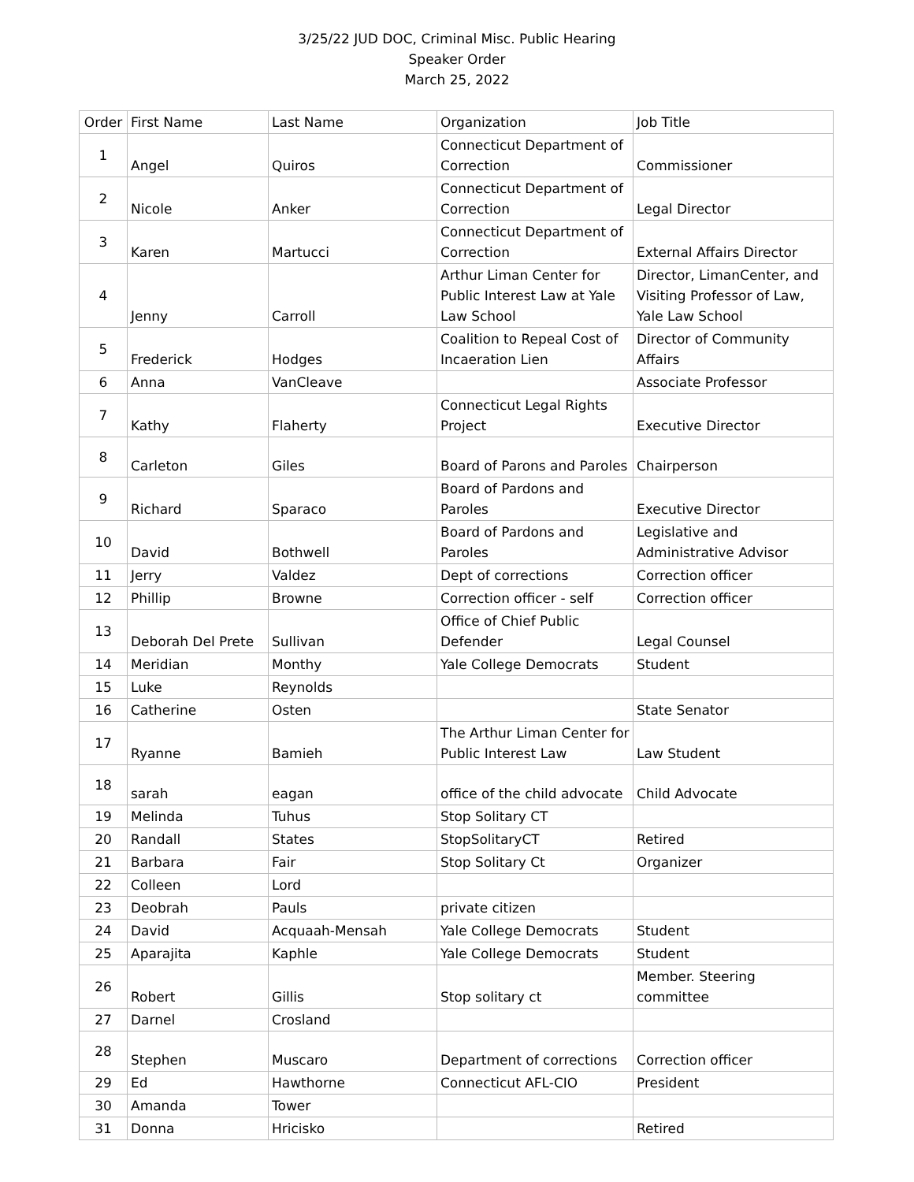3/25/22 JUD DOC, Criminal Misc. Public Hearing
Speaker Order
March 25, 2022
| Order | First Name | Last Name | Organization | Job Title |
| 1 | Angel | Quiros | Connecticut Department of Correction | Commissioner |
| 2 | Nicole | Anker | Connecticut Department of Correction | Legal Director |
| 3 | Karen | Martucci | Connecticut Department of Correction | External Affairs Director |
| 4 | Jenny | Carroll | Arthur Liman Center for Public Interest Law at Yale Law School | Director, LimanCenter, and Visiting Professor of Law, Yale Law School |
| 5 | Frederick | Hodges | Coalition to Repeal Cost of Incaeration Lien | Director of Community Affairs |
| 6 | Anna | VanCleave | | Associate Professor |
| 7 | Kathy | Flaherty | Connecticut Legal Rights Project | Executive Director |
| 8 | Carleton | Giles | Board of Parons and Paroles | Chairperson |
| 9 | Richard | Sparaco | Board of Pardons and Paroles | Executive Director |
| 10 | David | Bothwell | Board of Pardons and Paroles | Legislative and Administrative Advisor |
| 11 | Jerry | Valdez | Dept of corrections | Correction officer |
| 12 | Phillip | Browne | Correction officer - self | Correction officer |
| 13 | Deborah Del Prete | Sullivan | Office of Chief Public Defender | Legal Counsel |
| 14 | Meridian | Monthy | Yale College Democrats | Student |
| 15 | Luke | Reynolds | | |
| 16 | Catherine | Osten | | State Senator |
| 17 | Ryanne | Bamieh | The Arthur Liman Center for Public Interest Law | Law Student |
| 18 | sarah | eagan | office of the child advocate | Child Advocate |
| 19 | Melinda | Tuhus | Stop Solitary CT | |
| 20 | Randall | States | StopSolitaryCT | Retired |
| 21 | Barbara | Fair | Stop Solitary Ct | Organizer |
| 22 | Colleen | Lord | | |
| 23 | Deobrah | Pauls | private citizen | |
| 24 | David | Acquaah-Mensah | Yale College Democrats | Student |
| 25 | Aparajita | Kaphle | Yale College Democrats | Student |
| 26 | Robert | Gillis | Stop solitary ct | Member. Steering committee |
| 27 | Darnel | Crosland | | |
| 28 | Stephen | Muscaro | Department of corrections | Correction officer |
| 29 | Ed | Hawthorne | Connecticut AFL-CIO | President |
| 30 | Amanda | Tower | | |
| 31 | Donna | Hricisko | | Retired |